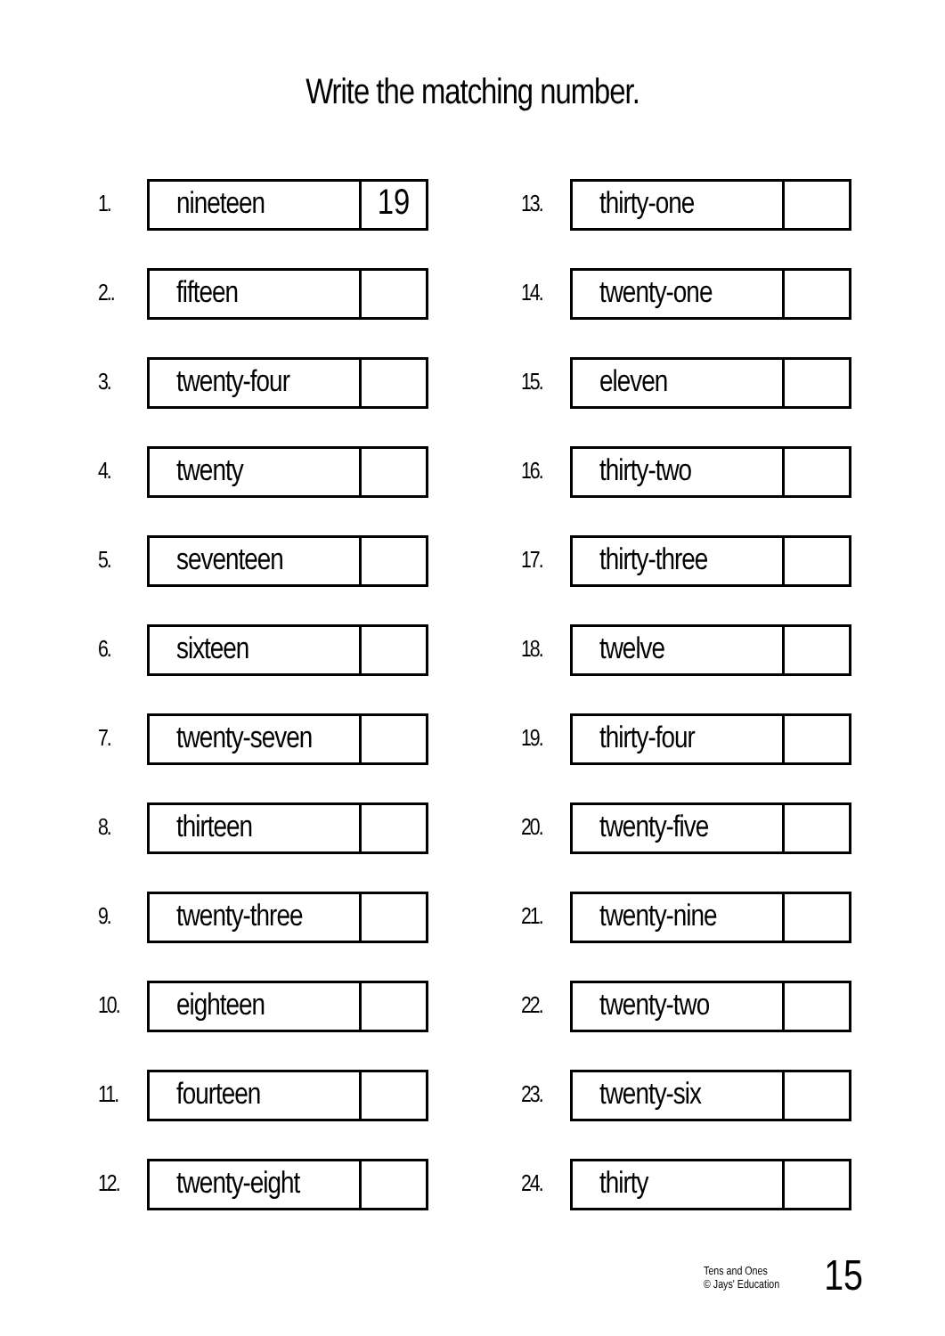Write the matching number.
1.
nineteen 19
2..
fifteen
3.
twenty-four
4.
twenty
5.
seventeen
6.
sixteen
7.
twenty-seven
8.
thirteen
9.
twenty-three
10.
eighteen
11.
fourteen
12.
twenty-eight
13.
thirty-one
14.
twenty-one
15.
eleven
16.
thirty-two
17.
thirty-three
18.
twelve
19.
thirty-four
20.
twenty-five
21.
twenty-nine
22.
twenty-two
23.
twenty-six
24.
thirty
Tens and Ones
© Jays' Education 15